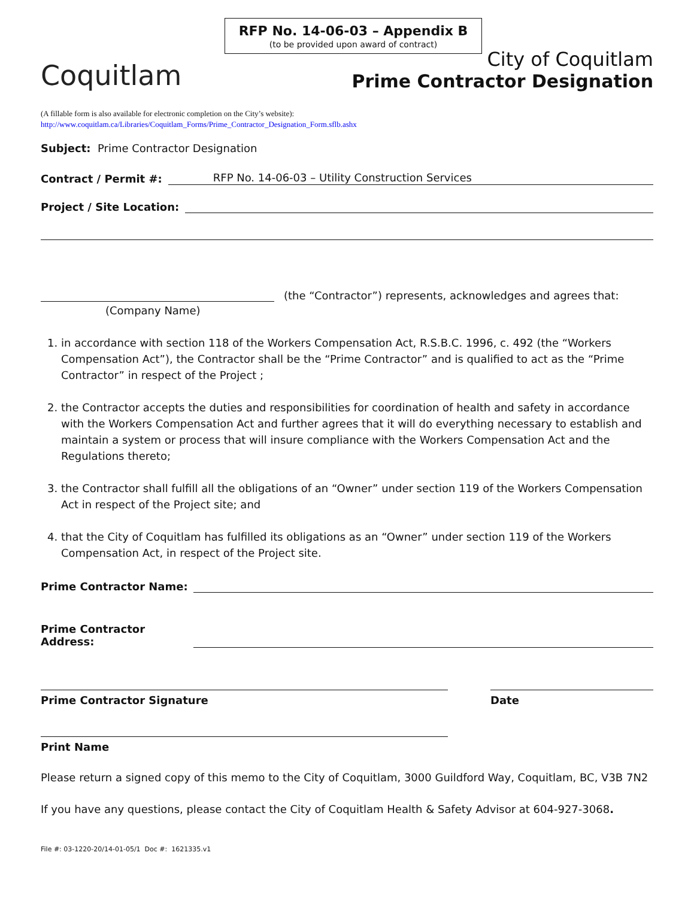RFP No. 14-06-03 – Appendix B
(to be provided upon award of contract)
Coquitlam
City of Coquitlam
Prime Contractor Designation
(A fillable form is also available for electronic completion on the City’s website):
http://www.coquitlam.ca/Libraries/Coquitlam_Forms/Prime_Contractor_Designation_Form.sflb.ashx
Subject: Prime Contractor Designation
Contract / Permit #:
RFP No. 14-06-03 – Utility Construction Services
Project / Site Location:
(the “Contractor”) represents, acknowledges and agrees that:
(Company Name)
1. in accordance with section 118 of the Workers Compensation Act, R.S.B.C. 1996, c. 492 (the “Workers Compensation Act”), the Contractor shall be the “Prime Contractor” and is qualified to act as the “Prime Contractor” in respect of the Project ;
2. the Contractor accepts the duties and responsibilities for coordination of health and safety in accordance with the Workers Compensation Act and further agrees that it will do everything necessary to establish and maintain a system or process that will insure compliance with the Workers Compensation Act and the Regulations thereto;
3. the Contractor shall fulfill all the obligations of an “Owner” under section 119 of the Workers Compensation Act in respect of the Project site; and
4. that the City of Coquitlam has fulfilled its obligations as an “Owner” under section 119 of the Workers Compensation Act, in respect of the Project site.
Prime Contractor Name:
Prime Contractor Address:
Prime Contractor Signature Date
Print Name
Please return a signed copy of this memo to the City of Coquitlam, 3000 Guildford Way, Coquitlam, BC, V3B 7N2
If you have any questions, please contact the City of Coquitlam Health & Safety Advisor at 604-927-3068.
File #: 03-1220-20/14-01-05/1 Doc #: 1621335.v1